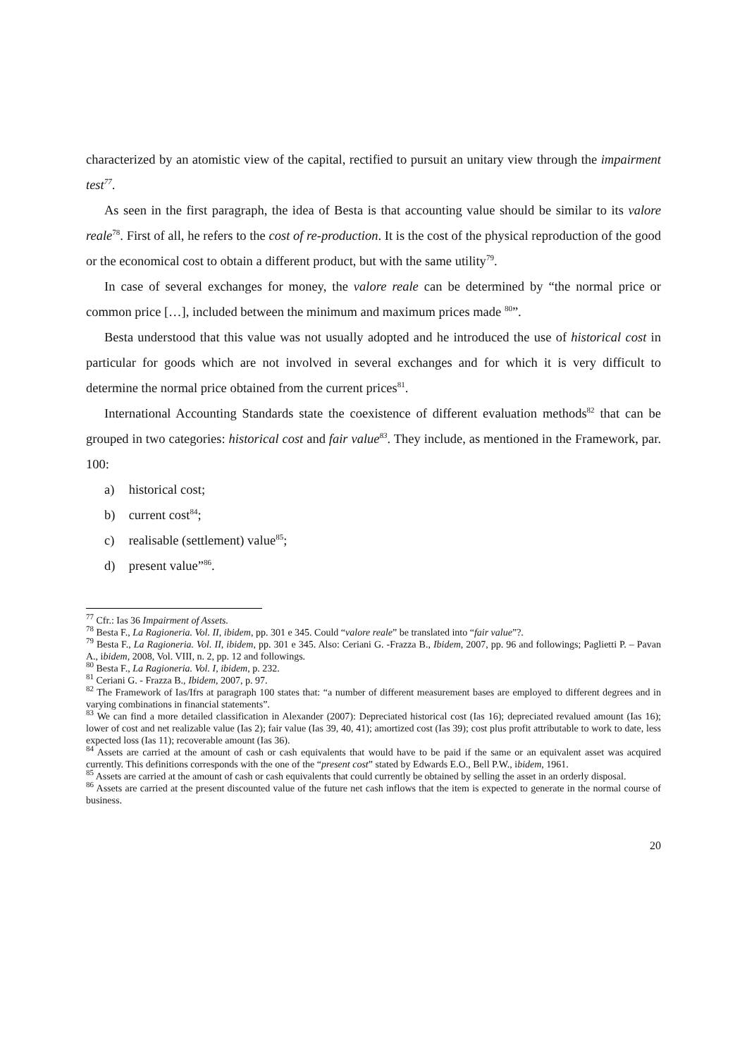characterized by an atomistic view of the capital, rectified to pursuit an unitary view through the impairment test<sup>77</sup>.
As seen in the first paragraph, the idea of Besta is that accounting value should be similar to its valore reale<sup>78</sup>. First of all, he refers to the cost of re-production. It is the cost of the physical reproduction of the good or the economical cost to obtain a different product, but with the same utility<sup>79</sup>.
In case of several exchanges for money, the valore reale can be determined by “the normal price or common price […], included between the minimum and maximum prices made <sup>80</sup>”.
Besta understood that this value was not usually adopted and he introduced the use of historical cost in particular for goods which are not involved in several exchanges and for which it is very difficult to determine the normal price obtained from the current prices<sup>81</sup>.
International Accounting Standards state the coexistence of different evaluation methods<sup>82</sup> that can be grouped in two categories: historical cost and fair value<sup>83</sup>. They include, as mentioned in the Framework, par. 100:
a) historical cost;
b) current cost<sup>84</sup>;
c) realisable (settlement) value<sup>85</sup>;
d) present value”<sup>86</sup>.
<sup>77</sup> Cfr.: Ias 36 Impairment of Assets.
<sup>78</sup> Besta F., La Ragioneria. Vol. II, ibidem, pp. 301 e 345. Could “valore reale” be translated into “fair value”?.
<sup>79</sup> Besta F., La Ragioneria. Vol. II, ibidem, pp. 301 e 345. Also: Ceriani G. -Frazza B., Ibidem, 2007, pp. 96 and followings; Paglietti P. – Pavan A., ibidem, 2008, Vol. VIII, n. 2, pp. 12 and followings.
<sup>80</sup> Besta F., La Ragioneria. Vol. I, ibidem, p. 232.
<sup>81</sup> Ceriani G. - Frazza B., Ibidem, 2007, p. 97.
<sup>82</sup> The Framework of Ias/Ifrs at paragraph 100 states that: “a number of different measurement bases are employed to different degrees and in varying combinations in financial statements”.
<sup>83</sup> We can find a more detailed classification in Alexander (2007): Depreciated historical cost (Ias 16); depreciated revalued amount (Ias 16); lower of cost and net realizable value (Ias 2); fair value (Ias 39, 40, 41); amortized cost (Ias 39); cost plus profit attributable to work to date, less expected loss (Ias 11); recoverable amount (Ias 36).
<sup>84</sup> Assets are carried at the amount of cash or cash equivalents that would have to be paid if the same or an equivalent asset was acquired currently. This definitions corresponds with the one of the “present cost” stated by Edwards E.O., Bell P.W., ibidem, 1961.
<sup>85</sup> Assets are carried at the amount of cash or cash equivalents that could currently be obtained by selling the asset in an orderly disposal.
<sup>86</sup> Assets are carried at the present discounted value of the future net cash inflows that the item is expected to generate in the normal course of business.
20